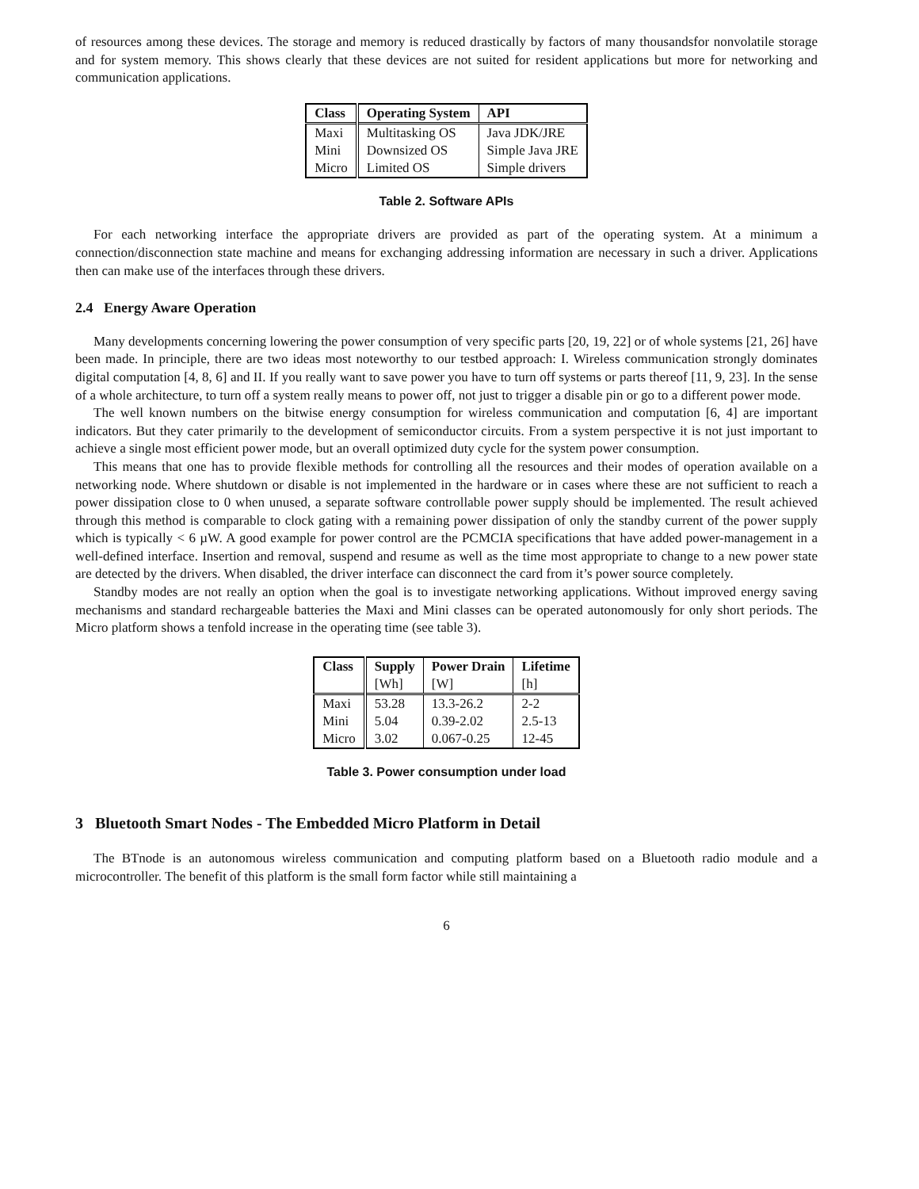of resources among these devices. The storage and memory is reduced drastically by factors of many thousandsfor nonvolatile storage and for system memory. This shows clearly that these devices are not suited for resident applications but more for networking and communication applications.
| Class | Operating System | API |
| --- | --- | --- |
| Maxi | Multitasking OS | Java JDK/JRE |
| Mini | Downsized OS | Simple Java JRE |
| Micro | Limited OS | Simple drivers |
Table 2. Software APIs
For each networking interface the appropriate drivers are provided as part of the operating system. At a minimum a connection/disconnection state machine and means for exchanging addressing information are necessary in such a driver. Applications then can make use of the interfaces through these drivers.
2.4 Energy Aware Operation
Many developments concerning lowering the power consumption of very specific parts [20, 19, 22] or of whole systems [21, 26] have been made. In principle, there are two ideas most noteworthy to our testbed approach: I. Wireless communication strongly dominates digital computation [4, 8, 6] and II. If you really want to save power you have to turn off systems or parts thereof [11, 9, 23]. In the sense of a whole architecture, to turn off a system really means to power off, not just to trigger a disable pin or go to a different power mode.
The well known numbers on the bitwise energy consumption for wireless communication and computation [6, 4] are important indicators. But they cater primarily to the development of semiconductor circuits. From a system perspective it is not just important to achieve a single most efficient power mode, but an overall optimized duty cycle for the system power consumption.
This means that one has to provide flexible methods for controlling all the resources and their modes of operation available on a networking node. Where shutdown or disable is not implemented in the hardware or in cases where these are not sufficient to reach a power dissipation close to 0 when unused, a separate software controllable power supply should be implemented. The result achieved through this method is comparable to clock gating with a remaining power dissipation of only the standby current of the power supply which is typically < 6 µW. A good example for power control are the PCMCIA specifications that have added power-management in a well-defined interface. Insertion and removal, suspend and resume as well as the time most appropriate to change to a new power state are detected by the drivers. When disabled, the driver interface can disconnect the card from it’s power source completely.
Standby modes are not really an option when the goal is to investigate networking applications. Without improved energy saving mechanisms and standard rechargeable batteries the Maxi and Mini classes can be operated autonomously for only short periods. The Micro platform shows a tenfold increase in the operating time (see table 3).
| Class | Supply [Wh] | Power Drain [W] | Lifetime [h] |
| --- | --- | --- | --- |
| Maxi | 53.28 | 13.3-26.2 | 2-2 |
| Mini | 5.04 | 0.39-2.02 | 2.5-13 |
| Micro | 3.02 | 0.067-0.25 | 12-45 |
Table 3. Power consumption under load
3 Bluetooth Smart Nodes - The Embedded Micro Platform in Detail
The BTnode is an autonomous wireless communication and computing platform based on a Bluetooth radio module and a microcontroller. The benefit of this platform is the small form factor while still maintaining a
6